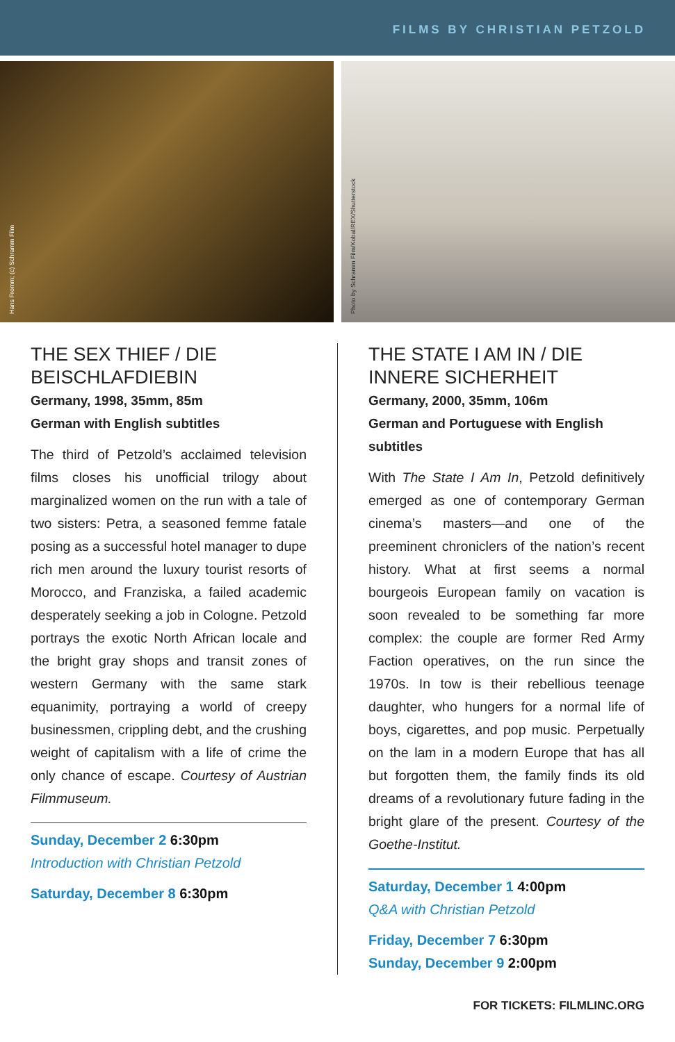FILMS BY CHRISTIAN PETZOLD
Hans Fromm; (c) Schramm Film
Photo by Schramm Film/Kobal/REX/Shutterstock
THE SEX THIEF / DIE BEISCHLAFDIEBIN
Germany, 1998, 35mm, 85m
German with English subtitles
The third of Petzold’s acclaimed television films closes his unofficial trilogy about marginalized women on the run with a tale of two sisters: Petra, a seasoned femme fatale posing as a successful hotel manager to dupe rich men around the luxury tourist resorts of Morocco, and Franziska, a failed academic desperately seeking a job in Cologne. Petzold portrays the exotic North African locale and the bright gray shops and transit zones of western Germany with the same stark equanimity, portraying a world of creepy businessmen, crippling debt, and the crushing weight of capitalism with a life of crime the only chance of escape. Courtesy of Austrian Filmmuseum.
Sunday, December 2 6:30pm
Introduction with Christian Petzold
Saturday, December 8 6:30pm
THE STATE I AM IN / DIE INNERE SICHERHEIT
Germany, 2000, 35mm, 106m
German and Portuguese with English subtitles
With The State I Am In, Petzold definitively emerged as one of contemporary German cinema’s masters—and one of the preeminent chroniclers of the nation’s recent history. What at first seems a normal bourgeois European family on vacation is soon revealed to be something far more complex: the couple are former Red Army Faction operatives, on the run since the 1970s. In tow is their rebellious teenage daughter, who hungers for a normal life of boys, cigarettes, and pop music. Perpetually on the lam in a modern Europe that has all but forgotten them, the family finds its old dreams of a revolutionary future fading in the bright glare of the present. Courtesy of the Goethe-Institut.
Saturday, December 1 4:00pm
Q&A with Christian Petzold
Friday, December 7 6:30pm
Sunday, December 9 2:00pm
FOR TICKETS: FILMLINC.ORG